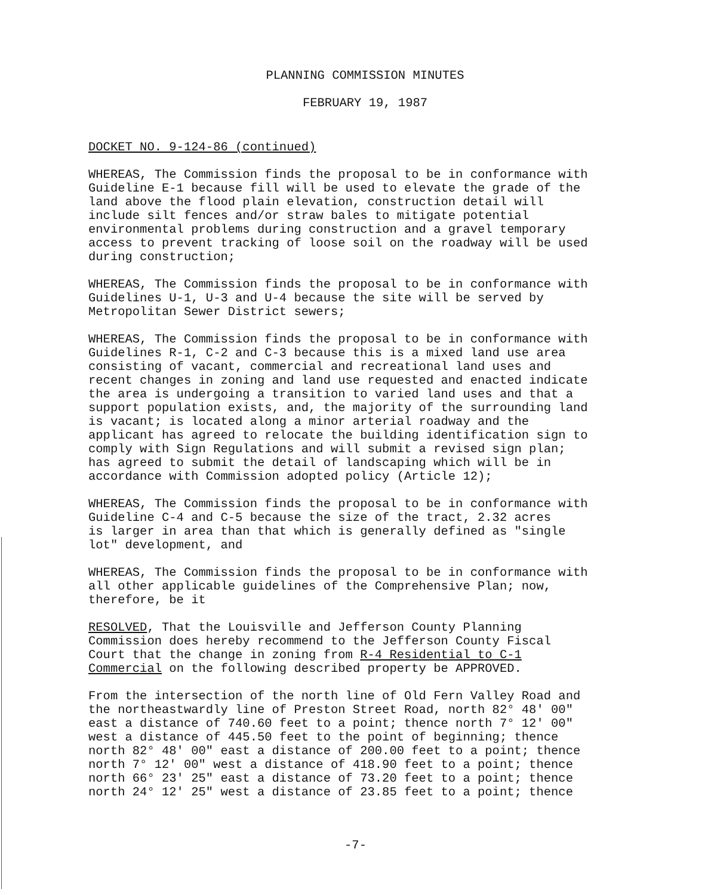PLANNING COMMISSION MINUTES
FEBRUARY 19, 1987
DOCKET NO. 9-124-86 (continued)
WHEREAS, The Commission finds the proposal to be in conformance with Guideline E-1 because fill will be used to elevate the grade of the land above the flood plain elevation, construction detail will include silt fences and/or straw bales to mitigate potential environmental problems during construction and a gravel temporary access to prevent tracking of loose soil on the roadway will be used during construction;
WHEREAS, The Commission finds the proposal to be in conformance with Guidelines U-1, U-3 and U-4 because the site will be served by Metropolitan Sewer District sewers;
WHEREAS, The Commission finds the proposal to be in conformance with Guidelines R-1, C-2 and C-3 because this is a mixed land use area consisting of vacant, commercial and recreational land uses and recent changes in zoning and land use requested and enacted indicate the area is undergoing a transition to varied land uses and that a support population exists, and, the majority of the surrounding land is vacant; is located along a minor arterial roadway and the applicant has agreed to relocate the building identification sign to comply with Sign Regulations and will submit a revised sign plan; has agreed to submit the detail of landscaping which will be in accordance with Commission adopted policy (Article 12);
WHEREAS, The Commission finds the proposal to be in conformance with Guideline C-4 and C-5 because the size of the tract, 2.32 acres is larger in area than that which is generally defined as "single lot" development, and
WHEREAS, The Commission finds the proposal to be in conformance with all other applicable guidelines of the Comprehensive Plan; now, therefore, be it
RESOLVED, That the Louisville and Jefferson County Planning Commission does hereby recommend to the Jefferson County Fiscal Court that the change in zoning from R-4 Residential to C-1 Commercial on the following described property be APPROVED.
From the intersection of the north line of Old Fern Valley Road and the northeastwardly line of Preston Street Road, north 82° 48' 00" east a distance of 740.60 feet to a point; thence north 7° 12' 00" west a distance of 445.50 feet to the point of beginning; thence north 82° 48' 00" east a distance of 200.00 feet to a point; thence north 7° 12' 00" west a distance of 418.90 feet to a point; thence north 66° 23' 25" east a distance of 73.20 feet to a point; thence north 24° 12' 25" west a distance of 23.85 feet to a point; thence
-7-